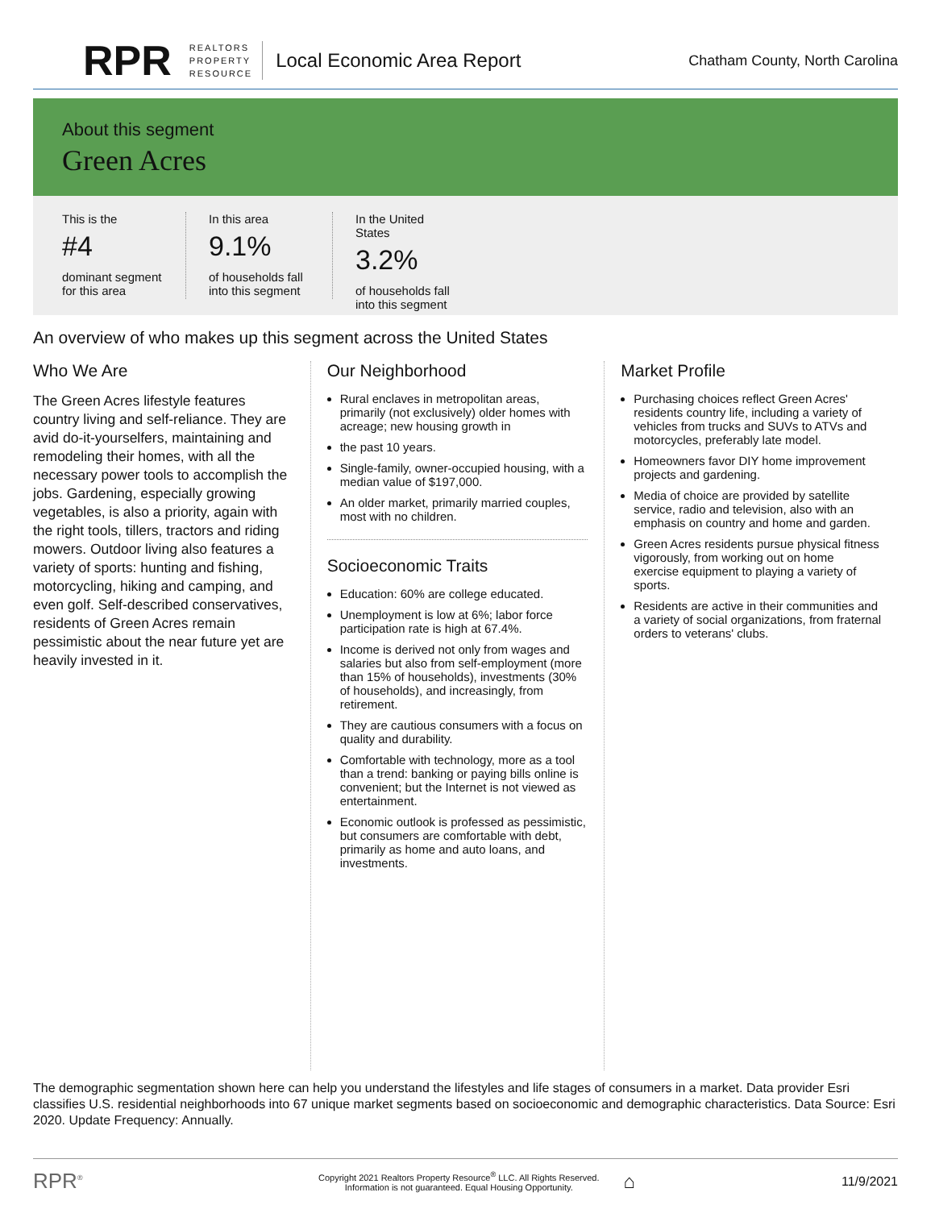RPR REALTORS
PROPERTY
RESOURCE Local Economic Area Report Chatham County, North Carolina
About this segment
Green Acres
This is the
#4
dominant segment for this area
In this area
9.1%
of households fall into this segment
In the United States
3.2%
of households fall into this segment
An overview of who makes up this segment across the United States
Who We Are
The Green Acres lifestyle features country living and self-reliance. They are avid do-it-yourselfers, maintaining and remodeling their homes, with all the necessary power tools to accomplish the jobs. Gardening, especially growing vegetables, is also a priority, again with the right tools, tillers, tractors and riding mowers. Outdoor living also features a variety of sports: hunting and fishing, motorcycling, hiking and camping, and even golf. Self-described conservatives, residents of Green Acres remain pessimistic about the near future yet are heavily invested in it.
Our Neighborhood
Rural enclaves in metropolitan areas, primarily (not exclusively) older homes with acreage; new housing growth in
the past 10 years.
Single-family, owner-occupied housing, with a median value of $197,000.
An older market, primarily married couples, most with no children.
Socioeconomic Traits
Education: 60% are college educated.
Unemployment is low at 6%; labor force participation rate is high at 67.4%.
Income is derived not only from wages and salaries but also from self-employment (more than 15% of households), investments (30% of households), and increasingly, from retirement.
They are cautious consumers with a focus on quality and durability.
Comfortable with technology, more as a tool than a trend: banking or paying bills online is convenient; but the Internet is not viewed as entertainment.
Economic outlook is professed as pessimistic, but consumers are comfortable with debt, primarily as home and auto loans, and investments.
Market Profile
Purchasing choices reflect Green Acres' residents country life, including a variety of vehicles from trucks and SUVs to ATVs and motorcycles, preferably late model.
Homeowners favor DIY home improvement projects and gardening.
Media of choice are provided by satellite service, radio and television, also with an emphasis on country and home and garden.
Green Acres residents pursue physical fitness vigorously, from working out on home exercise equipment to playing a variety of sports.
Residents are active in their communities and a variety of social organizations, from fraternal orders to veterans' clubs.
The demographic segmentation shown here can help you understand the lifestyles and life stages of consumers in a market. Data provider Esri classifies U.S. residential neighborhoods into 67 unique market segments based on socioeconomic and demographic characteristics. Data Source: Esri 2020. Update Frequency: Annually.
RPR<sup>®</sup> Copyright 2021 Realtors Property Resource<sup>®</sup> LLC. All Rights Reserved.
Information is not guaranteed. Equal Housing Opportunity. ⌂ 11/9/2021